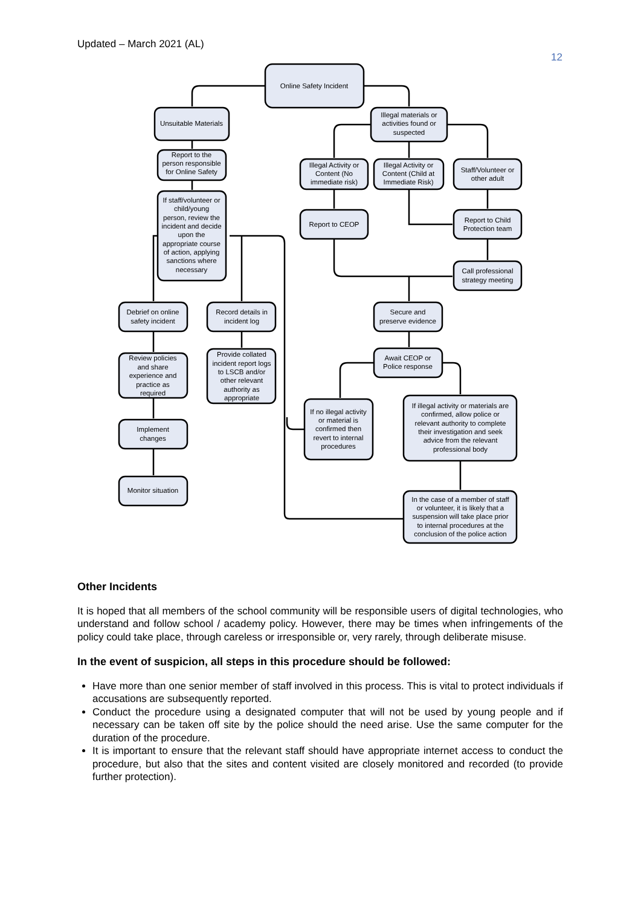Updated – March 2021 (AL)
12
Online Safety Incident
Unsuitable Materials
Illegal materials or
activities found or
suspected
Report to the
person responsible
for Online Safety
Illegal Activity or
Content (No
immediate risk)
Illegal Activity or
Content (Child at
Immediate Risk)
Staff/Volunteer or
other adult
If staff/volunteer or
child/young
person, review the
incident and decide
upon the
appropriate course
of action, applying
sanctions where
necessary
Report to CEOP
Report to Child
Protection team
Call professional
strategy meeting
Debrief on online
safety incident
Record details in
incident log
Secure and
preserve evidence
Review policies
and share
experience and
practice as
required
Provide collated
incident report logs
to LSCB and/or
other relevant
authority as
appropriate
Await CEOP or
Police response
If no illegal activity
or material is
confirmed then
revert to internal
procedures
If illegal activity or materials are
confirmed, allow police or
relevant authority to complete
their investigation and seek
advice from the relevant
professional body
Implement
changes
Monitor situation
In the case of a member of staff
or volunteer, it is likely that a
suspension will take place prior
to internal procedures at the
conclusion of the police action
Other Incidents
It is hoped that all members of the school community will be responsible users of digital technologies, who understand and follow school / academy policy. However, there may be times when infringements of the policy could take place, through careless or irresponsible or, very rarely, through deliberate misuse.
In the event of suspicion, all steps in this procedure should be followed:
Have more than one senior member of staff involved in this process. This is vital to protect individuals if accusations are subsequently reported.
Conduct the procedure using a designated computer that will not be used by young people and if necessary can be taken off site by the police should the need arise. Use the same computer for the duration of the procedure.
It is important to ensure that the relevant staff should have appropriate internet access to conduct the procedure, but also that the sites and content visited are closely monitored and recorded (to provide further protection).